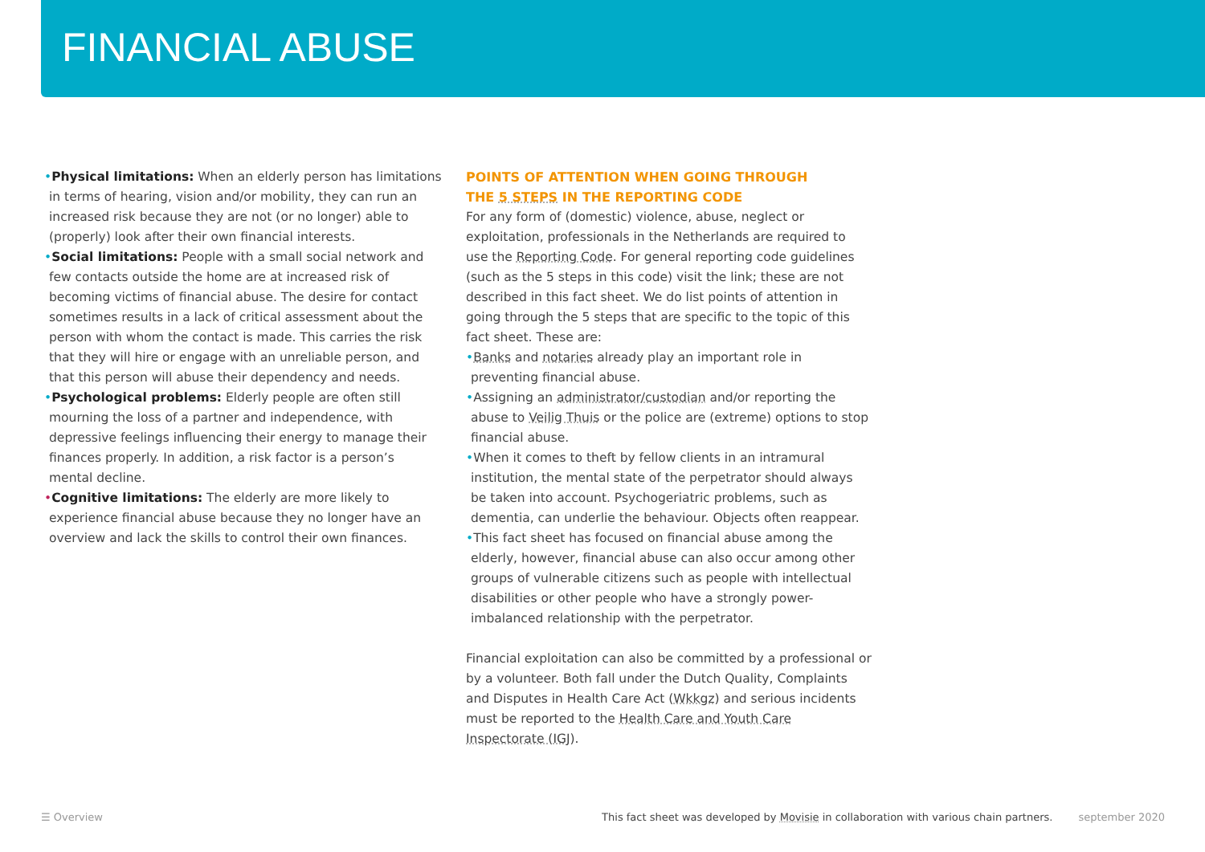FINANCIAL ABUSE
•Physical limitations: When an elderly person has limitations in terms of hearing, vision and/or mobility, they can run an increased risk because they are not (or no longer) able to (properly) look after their own financial interests.
•Social limitations: People with a small social network and few contacts outside the home are at increased risk of becoming victims of financial abuse. The desire for contact sometimes results in a lack of critical assessment about the person with whom the contact is made. This carries the risk that they will hire or engage with an unreliable person, and that this person will abuse their dependency and needs.
•Psychological problems: Elderly people are often still mourning the loss of a partner and independence, with depressive feelings influencing their energy to manage their finances properly. In addition, a risk factor is a person’s mental decline.
•Cognitive limitations: The elderly are more likely to experience financial abuse because they no longer have an overview and lack the skills to control their own finances.
POINTS OF ATTENTION WHEN GOING THROUGH
THE 5 STEPS IN THE REPORTING CODE
For any form of (domestic) violence, abuse, neglect or exploitation, professionals in the Netherlands are required to use the Reporting Code. For general reporting code guidelines (such as the 5 steps in this code) visit the link; these are not described in this fact sheet. We do list points of attention in going through the 5 steps that are specific to the topic of this fact sheet. These are:
•Banks and notaries already play an important role in preventing financial abuse.
•Assigning an administrator/custodian and/or reporting the abuse to Veilig Thuis or the police are (extreme) options to stop financial abuse.
•When it comes to theft by fellow clients in an intramural institution, the mental state of the perpetrator should always be taken into account. Psychogeriatric problems, such as dementia, can underlie the behaviour. Objects often reappear.
•This fact sheet has focused on financial abuse among the elderly, however, financial abuse can also occur among other groups of vulnerable citizens such as people with intellectual disabilities or other people who have a strongly power-imbalanced relationship with the perpetrator.
Financial exploitation can also be committed by a professional or by a volunteer. Both fall under the Dutch Quality, Complaints and Disputes in Health Care Act (Wkkgz) and serious incidents must be reported to the Health Care and Youth Care Inspectorate (IGJ).
☰ Overview This fact sheet was developed by Movisie in collaboration with various chain partners. september 2020